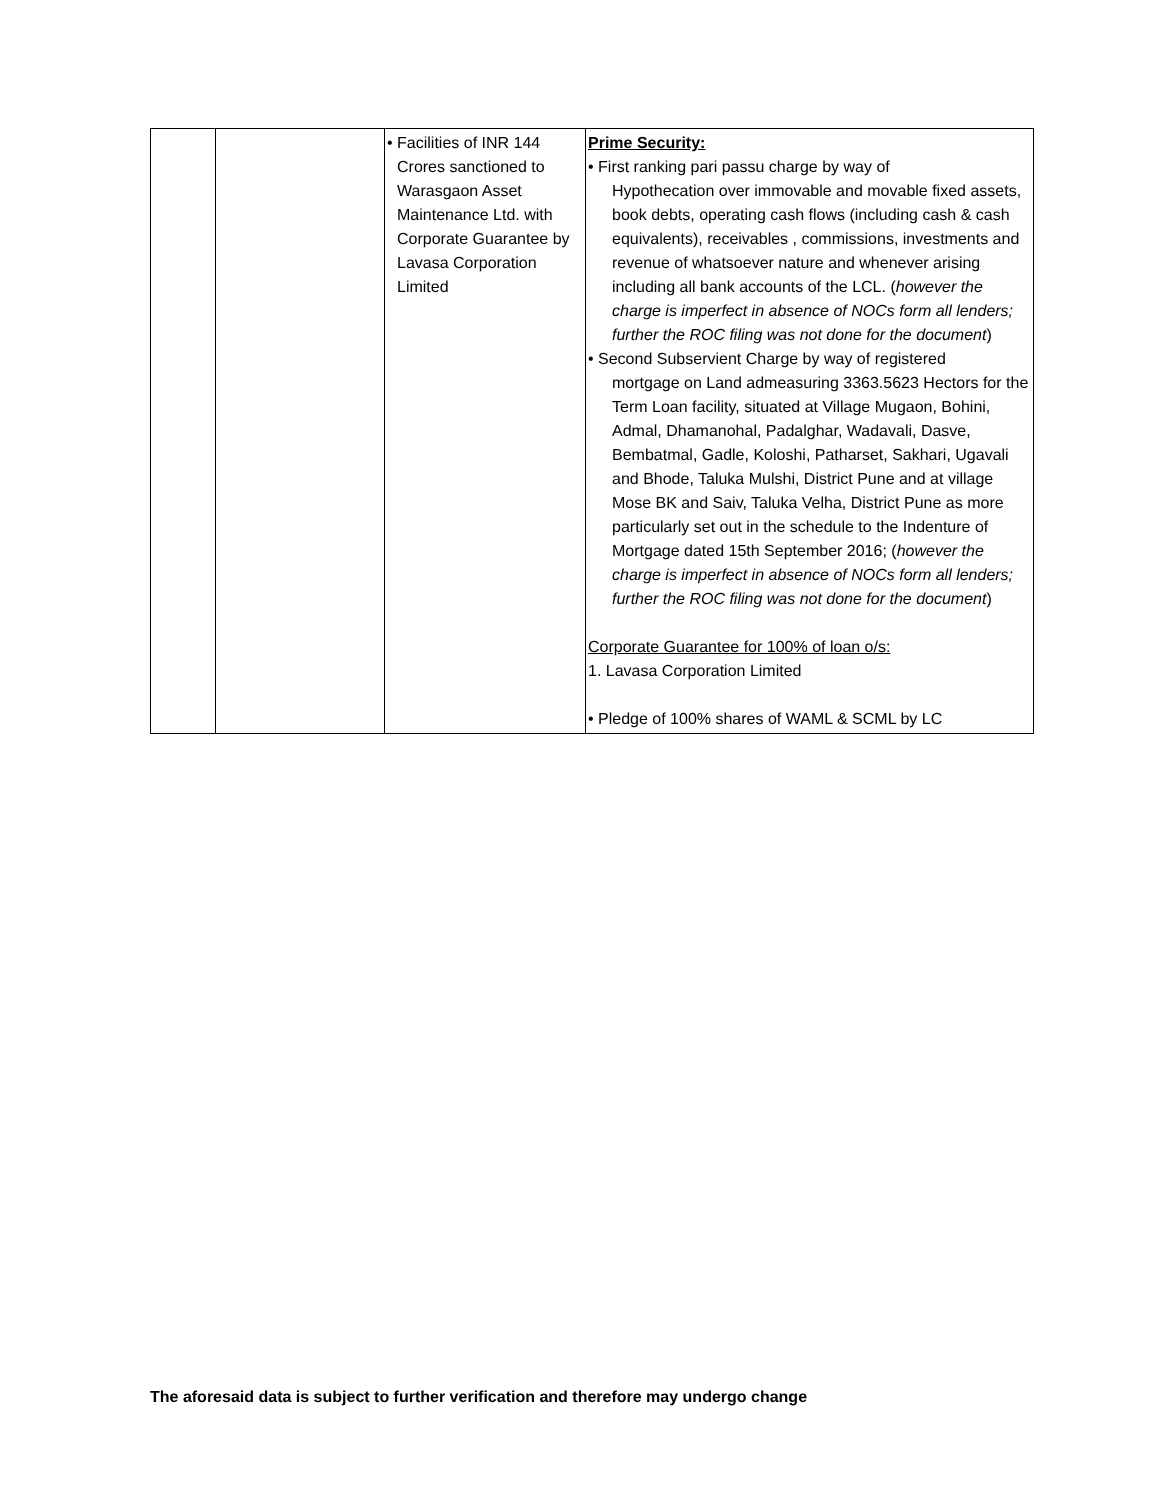| | | • Facilities of INR 144 Crores sanctioned to Warasgaon Asset Maintenance Ltd. with Corporate Guarantee by Lavasa Corporation Limited | Prime Security: • First ranking pari passu charge by way of Hypothecation over immovable and movable fixed assets, book debts, operating cash flows (including cash & cash equivalents), receivables , commissions, investments and revenue of whatsoever nature and whenever arising including all bank accounts of the LCL. ( however the charge is imperfect in absence of NOCs form all lenders; further the ROC filing was not done for the document ) • Second Subservient Charge by way of registered mortgage on Land admeasuring 3363.5623 Hectors for the Term Loan facility, situated at Village Mugaon, Bohini, Admal, Dhamanohal, Padalghar, Wadavali, Dasve, Bembatmal, Gadle, Koloshi, Patharset, Sakhari, Ugavali and Bhode, Taluka Mulshi, District Pune and at village Mose BK and Saiv, Taluka Velha, District Pune as more particularly set out in the schedule to the Indenture of Mortgage dated 15th September 2016; ( however the charge is imperfect in absence of NOCs form all lenders; further the ROC filing was not done for the document ) Corporate Guarantee for 100% of loan o/s: 1. Lavasa Corporation Limited • Pledge of 100% shares of WAML & SCML by LC |
The aforesaid data is subject to further verification and therefore may undergo change